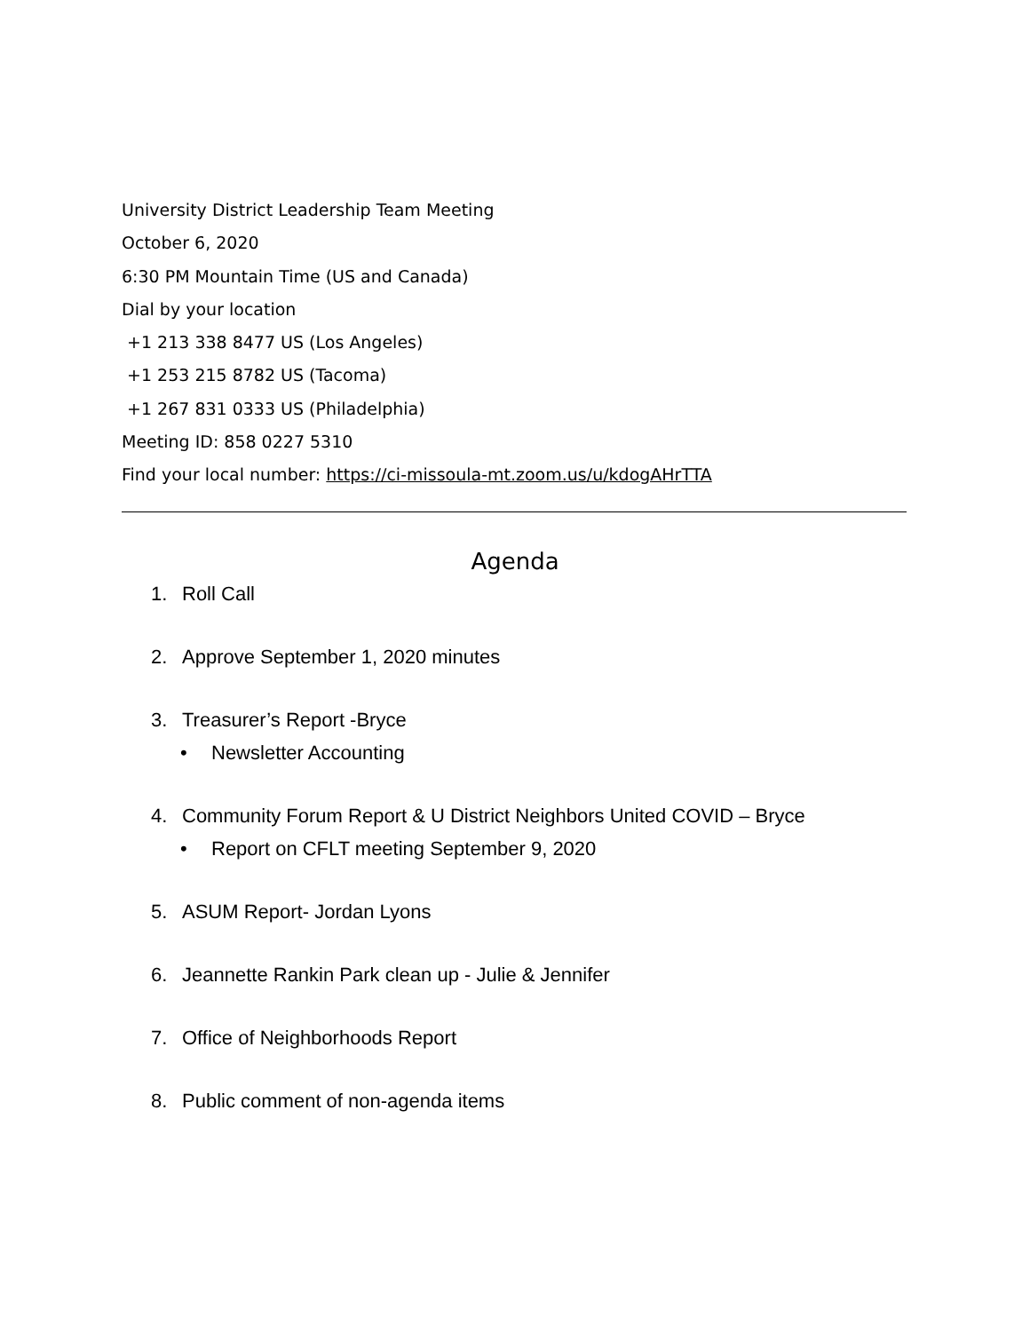University District Leadership Team Meeting
October 6, 2020
6:30 PM Mountain Time (US and Canada)
Dial by your location
+1 213 338 8477 US (Los Angeles)
+1 253 215 8782 US (Tacoma)
+1 267 831 0333 US (Philadelphia)
Meeting ID: 858 0227 5310
Find your local number: https://ci-missoula-mt.zoom.us/u/kdogAHrTTA
Agenda
1. Roll Call
2. Approve September 1, 2020 minutes
3. Treasurer’s Report -Bryce
• Newsletter Accounting
4. Community Forum Report & U District Neighbors United COVID – Bryce
• Report on CFLT meeting September 9, 2020
5. ASUM Report- Jordan Lyons
6. Jeannette Rankin Park clean up - Julie & Jennifer
7. Office of Neighborhoods Report
8. Public comment of non-agenda items